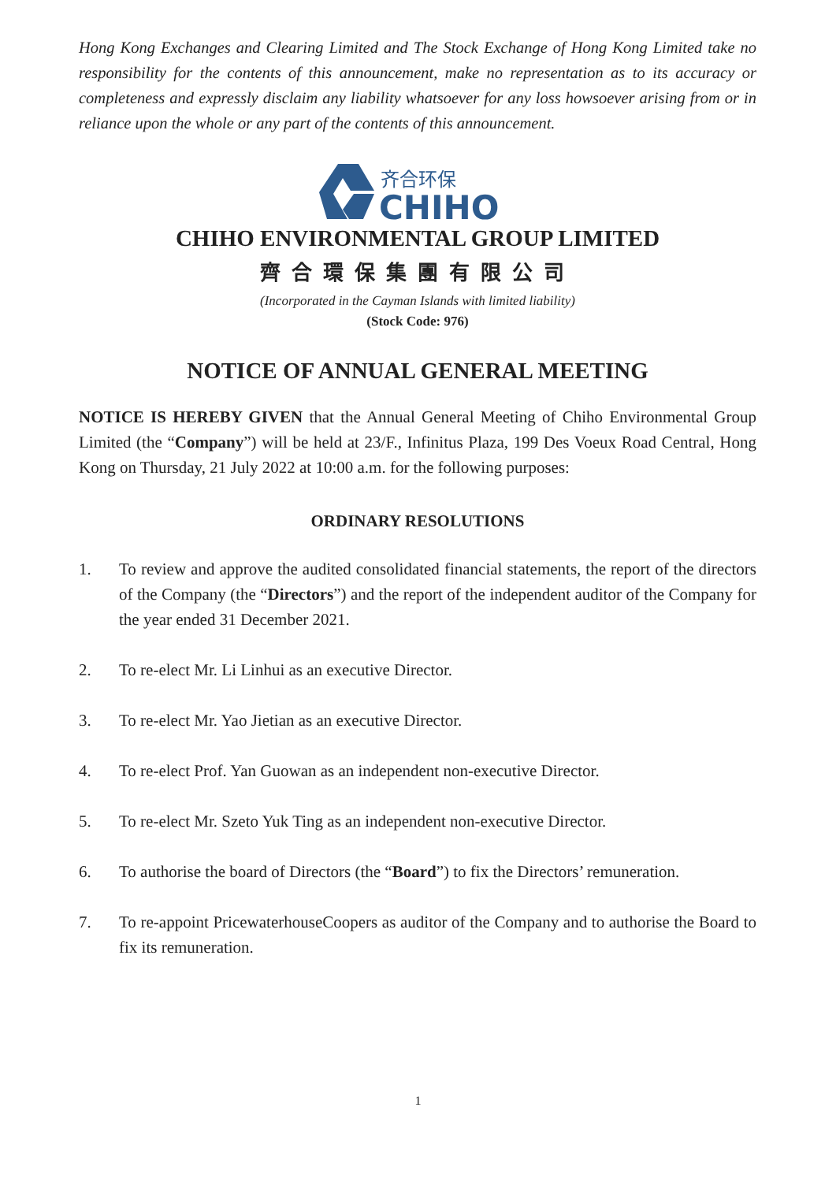Hong Kong Exchanges and Clearing Limited and The Stock Exchange of Hong Kong Limited take no responsibility for the contents of this announcement, make no representation as to its accuracy or completeness and expressly disclaim any liability whatsoever for any loss howsoever arising from or in reliance upon the whole or any part of the contents of this announcement.
齐合环保
CHIHO
CHIHO ENVIRONMENTAL GROUP LIMITED
齊合環保集團有限公司
(Incorporated in the Cayman Islands with limited liability)
(Stock Code: 976)
NOTICE OF ANNUAL GENERAL MEETING
NOTICE IS HEREBY GIVEN that the Annual General Meeting of Chiho Environmental Group Limited (the “Company”) will be held at 23/F., Infinitus Plaza, 199 Des Voeux Road Central, Hong Kong on Thursday, 21 July 2022 at 10:00 a.m. for the following purposes:
ORDINARY RESOLUTIONS
1. To review and approve the audited consolidated financial statements, the report of the directors of the Company (the “Directors”) and the report of the independent auditor of the Company for the year ended 31 December 2021.
2. To re-elect Mr. Li Linhui as an executive Director.
3. To re-elect Mr. Yao Jietian as an executive Director.
4. To re-elect Prof. Yan Guowan as an independent non-executive Director.
5. To re-elect Mr. Szeto Yuk Ting as an independent non-executive Director.
6. To authorise the board of Directors (the “Board”) to fix the Directors’ remuneration.
7. To re-appoint PricewaterhouseCoopers as auditor of the Company and to authorise the Board to fix its remuneration.
1